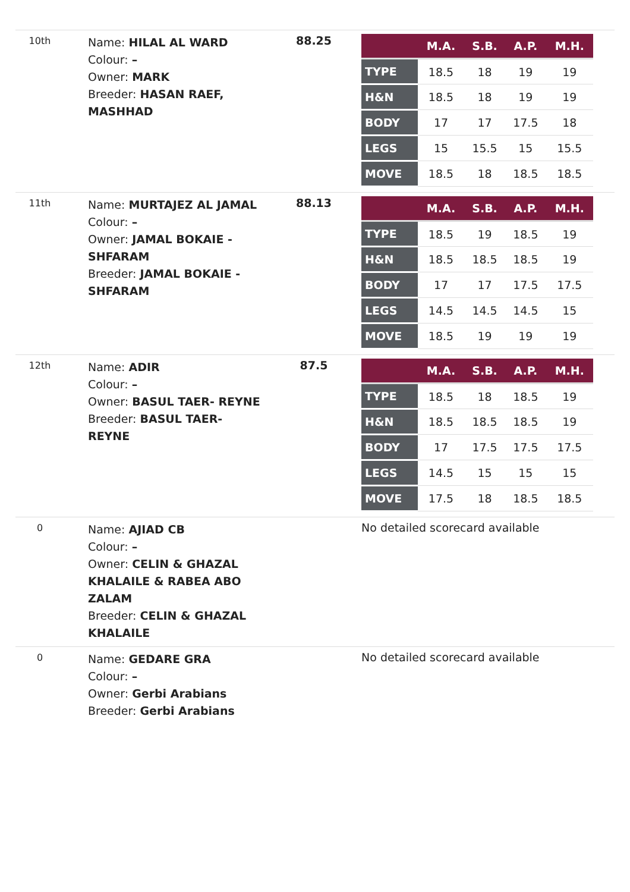| 10th | Name: HILAL AL WARD Colour: – Owner: MARK Breeder: HASAN RAEF, MASHHAD | 88.25 | / / M.A. / S.B. / A.P. / M.H. / / --- / --- / --- / --- / --- / / TYPE / 18.5 / 18 / 19 / 19 / / H&N / 18.5 / 18 / 19 / 19 / / BODY / 17 / 17 / 17.5 / 18 / / LEGS / 15 / 15.5 / 15 / 15.5 / / MOVE / 18.5 / 18 / 18.5 / 18.5 / |
| 11th | Name: MURTAJEZ AL JAMAL Colour: – Owner: JAMAL BOKAIE - SHFARAM Breeder: JAMAL BOKAIE - SHFARAM | 88.13 | / / M.A. / S.B. / A.P. / M.H. / / --- / --- / --- / --- / --- / / TYPE / 18.5 / 19 / 18.5 / 19 / / H&N / 18.5 / 18.5 / 18.5 / 19 / / BODY / 17 / 17 / 17.5 / 17.5 / / LEGS / 14.5 / 14.5 / 14.5 / 15 / / MOVE / 18.5 / 19 / 19 / 19 / |
| 12th | Name: ADIR Colour: – Owner: BASUL TAER- REYNE Breeder: BASUL TAER- REYNE | 87.5 | / / M.A. / S.B. / A.P. / M.H. / / --- / --- / --- / --- / --- / / TYPE / 18.5 / 18 / 18.5 / 19 / / H&N / 18.5 / 18.5 / 18.5 / 19 / / BODY / 17 / 17.5 / 17.5 / 17.5 / / LEGS / 14.5 / 15 / 15 / 15 / / MOVE / 17.5 / 18 / 18.5 / 18.5 / |
| 0 | Name: AJIAD CB Colour: – Owner: CELIN & GHAZAL KHALAILE & RABEA ABO ZALAM Breeder: CELIN & GHAZAL KHALAILE | | No detailed scorecard available |
| 0 | Name: GEDARE GRA Colour: – Owner: Gerbi Arabians Breeder: Gerbi Arabians | | No detailed scorecard available |